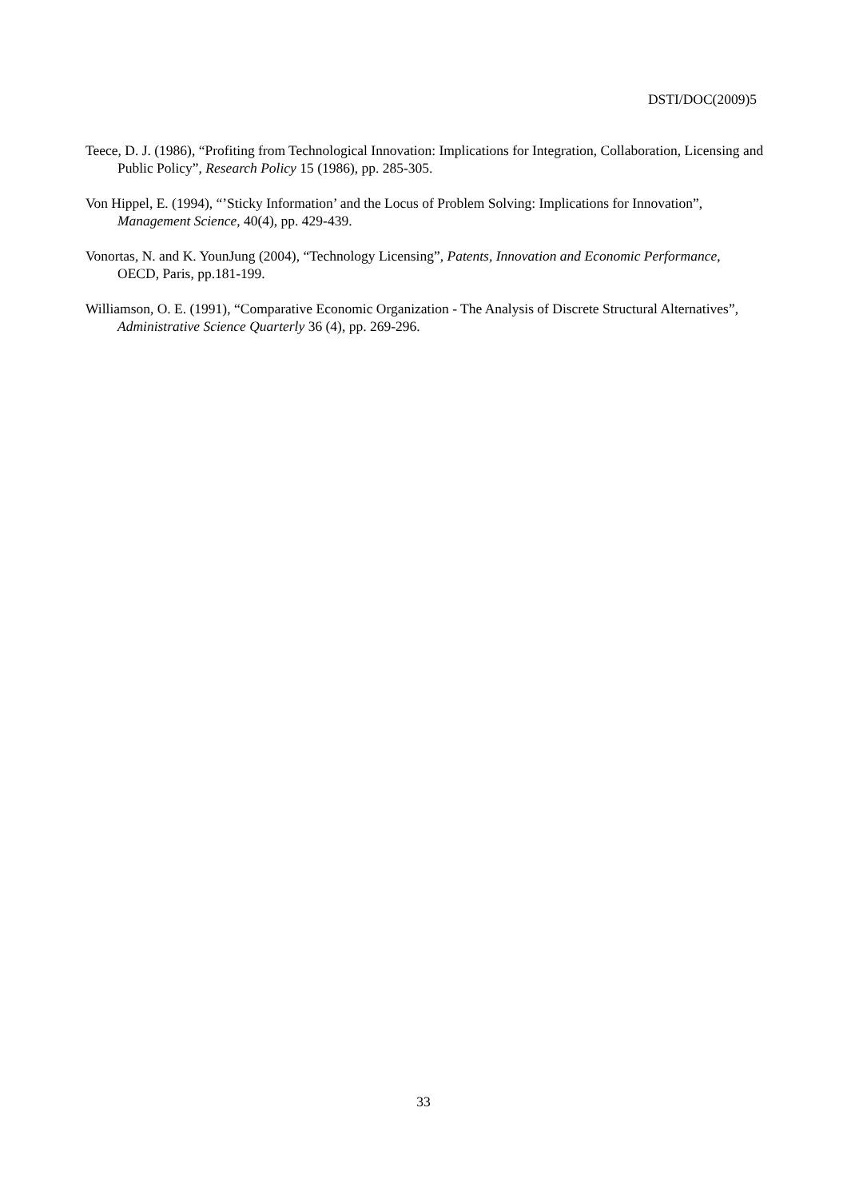DSTI/DOC(2009)5
Teece, D. J. (1986), “Profiting from Technological Innovation: Implications for Integration, Collaboration, Licensing and Public Policy”, Research Policy 15 (1986), pp. 285-305.
Von Hippel, E. (1994), “’Sticky Information’ and the Locus of Problem Solving: Implications for Innovation”, Management Science, 40(4), pp. 429-439.
Vonortas, N. and K. YounJung (2004), “Technology Licensing”, Patents, Innovation and Economic Performance, OECD, Paris, pp.181-199.
Williamson, O. E. (1991), “Comparative Economic Organization - The Analysis of Discrete Structural Alternatives”, Administrative Science Quarterly 36 (4), pp. 269-296.
33